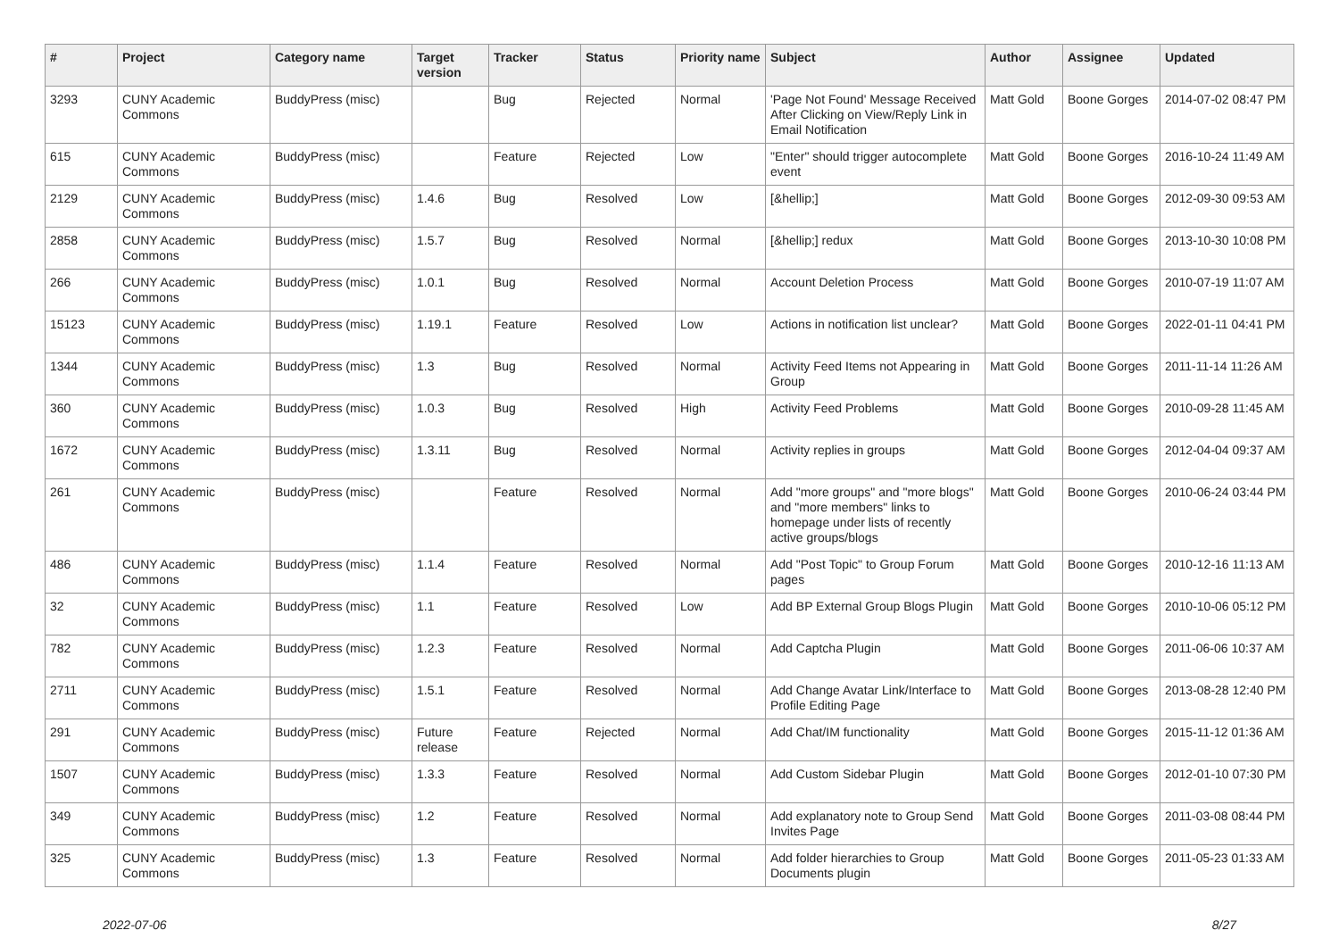| # | Project | Category name | Target version | Tracker | Status | Priority name | Subject | Author | Assignee | Updated |
| --- | --- | --- | --- | --- | --- | --- | --- | --- | --- | --- |
| 3293 | CUNY Academic Commons | BuddyPress (misc) | | Bug | Rejected | Normal | 'Page Not Found' Message Received After Clicking on View/Reply Link in Email Notification | Matt Gold | Boone Gorges | 2014-07-02 08:47 PM |
| 615 | CUNY Academic Commons | BuddyPress (misc) | | Feature | Rejected | Low | "Enter" should trigger autocomplete event | Matt Gold | Boone Gorges | 2016-10-24 11:49 AM |
| 2129 | CUNY Academic Commons | BuddyPress (misc) | 1.4.6 | Bug | Resolved | Low | [&hellip;] | Matt Gold | Boone Gorges | 2012-09-30 09:53 AM |
| 2858 | CUNY Academic Commons | BuddyPress (misc) | 1.5.7 | Bug | Resolved | Normal | [&hellip;] redux | Matt Gold | Boone Gorges | 2013-10-30 10:08 PM |
| 266 | CUNY Academic Commons | BuddyPress (misc) | 1.0.1 | Bug | Resolved | Normal | Account Deletion Process | Matt Gold | Boone Gorges | 2010-07-19 11:07 AM |
| 15123 | CUNY Academic Commons | BuddyPress (misc) | 1.19.1 | Feature | Resolved | Low | Actions in notification list unclear? | Matt Gold | Boone Gorges | 2022-01-11 04:41 PM |
| 1344 | CUNY Academic Commons | BuddyPress (misc) | 1.3 | Bug | Resolved | Normal | Activity Feed Items not Appearing in Group | Matt Gold | Boone Gorges | 2011-11-14 11:26 AM |
| 360 | CUNY Academic Commons | BuddyPress (misc) | 1.0.3 | Bug | Resolved | High | Activity Feed Problems | Matt Gold | Boone Gorges | 2010-09-28 11:45 AM |
| 1672 | CUNY Academic Commons | BuddyPress (misc) | 1.3.11 | Bug | Resolved | Normal | Activity replies in groups | Matt Gold | Boone Gorges | 2012-04-04 09:37 AM |
| 261 | CUNY Academic Commons | BuddyPress (misc) | | Feature | Resolved | Normal | Add "more groups" and "more blogs" and "more members" links to homepage under lists of recently active groups/blogs | Matt Gold | Boone Gorges | 2010-06-24 03:44 PM |
| 486 | CUNY Academic Commons | BuddyPress (misc) | 1.1.4 | Feature | Resolved | Normal | Add "Post Topic" to Group Forum pages | Matt Gold | Boone Gorges | 2010-12-16 11:13 AM |
| 32 | CUNY Academic Commons | BuddyPress (misc) | 1.1 | Feature | Resolved | Low | Add BP External Group Blogs Plugin | Matt Gold | Boone Gorges | 2010-10-06 05:12 PM |
| 782 | CUNY Academic Commons | BuddyPress (misc) | 1.2.3 | Feature | Resolved | Normal | Add Captcha Plugin | Matt Gold | Boone Gorges | 2011-06-06 10:37 AM |
| 2711 | CUNY Academic Commons | BuddyPress (misc) | 1.5.1 | Feature | Resolved | Normal | Add Change Avatar Link/Interface to Profile Editing Page | Matt Gold | Boone Gorges | 2013-08-28 12:40 PM |
| 291 | CUNY Academic Commons | BuddyPress (misc) | Future release | Feature | Rejected | Normal | Add Chat/IM functionality | Matt Gold | Boone Gorges | 2015-11-12 01:36 AM |
| 1507 | CUNY Academic Commons | BuddyPress (misc) | 1.3.3 | Feature | Resolved | Normal | Add Custom Sidebar Plugin | Matt Gold | Boone Gorges | 2012-01-10 07:30 PM |
| 349 | CUNY Academic Commons | BuddyPress (misc) | 1.2 | Feature | Resolved | Normal | Add explanatory note to Group Send Invites Page | Matt Gold | Boone Gorges | 2011-03-08 08:44 PM |
| 325 | CUNY Academic Commons | BuddyPress (misc) | 1.3 | Feature | Resolved | Normal | Add folder hierarchies to Group Documents plugin | Matt Gold | Boone Gorges | 2011-05-23 01:33 AM |
2022-07-06 8/27